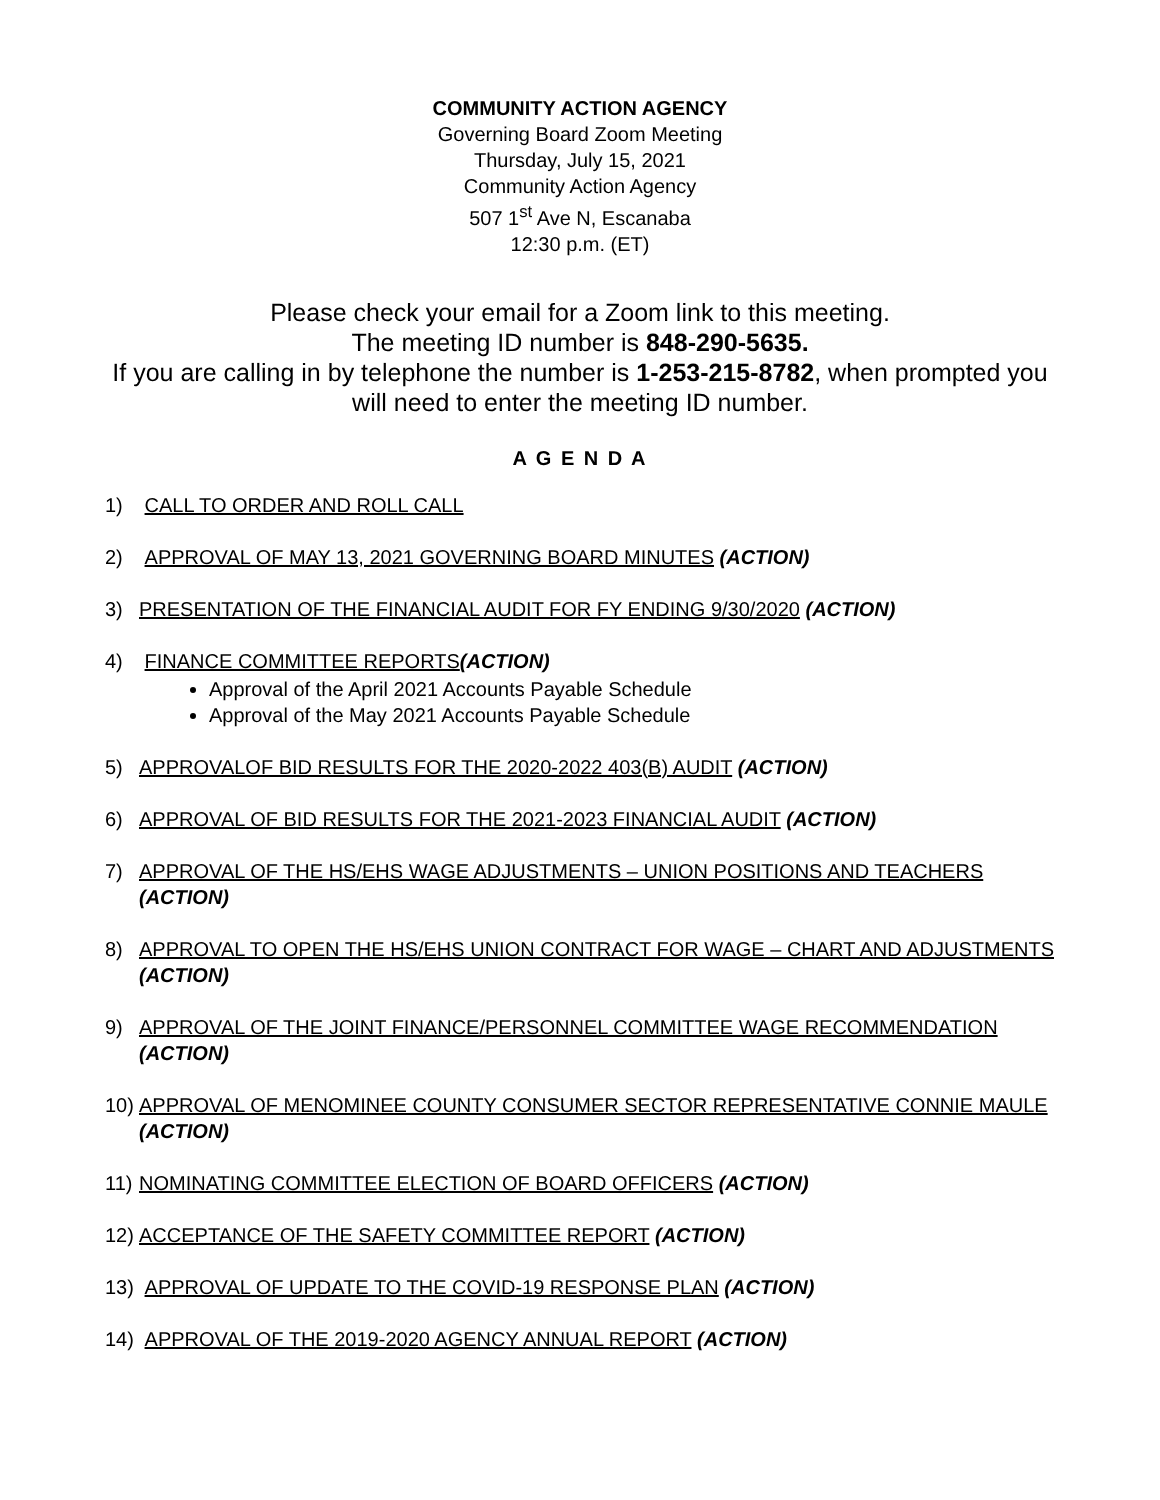COMMUNITY ACTION AGENCY
Governing Board Zoom Meeting
Thursday, July 15, 2021
Community Action Agency
507 1<sup>st</sup> Ave N, Escanaba
12:30 p.m. (ET)
Please check your email for a Zoom link to this meeting.
The meeting ID number is 848-290-5635.
If you are calling in by telephone the number is 1-253-215-8782, when prompted you will need to enter the meeting ID number.
A G E N D A
1) CALL TO ORDER AND ROLL CALL
2) APPROVAL OF MAY 13, 2021 GOVERNING BOARD MINUTES (ACTION)
3) PRESENTATION OF THE FINANCIAL AUDIT FOR FY ENDING 9/30/2020 (ACTION)
4) FINANCE COMMITTEE REPORTS(ACTION)
Approval of the April 2021 Accounts Payable Schedule
Approval of the May 2021 Accounts Payable Schedule
5) APPROVALOF BID RESULTS FOR THE 2020-2022 403(B) AUDIT (ACTION)
6) APPROVAL OF BID RESULTS FOR THE 2021-2023 FINANCIAL AUDIT (ACTION)
7) APPROVAL OF THE HS/EHS WAGE ADJUSTMENTS – UNION POSITIONS AND TEACHERS (ACTION)
8) APPROVAL TO OPEN THE HS/EHS UNION CONTRACT FOR WAGE – CHART AND ADJUSTMENTS (ACTION)
9) APPROVAL OF THE JOINT FINANCE/PERSONNEL COMMITTEE WAGE RECOMMENDATION (ACTION)
10) APPROVAL OF MENOMINEE COUNTY CONSUMER SECTOR REPRESENTATIVE CONNIE MAULE (ACTION)
11) NOMINATING COMMITTEE ELECTION OF BOARD OFFICERS (ACTION)
12) ACCEPTANCE OF THE SAFETY COMMITTEE REPORT (ACTION)
13) APPROVAL OF UPDATE TO THE COVID-19 RESPONSE PLAN (ACTION)
14) APPROVAL OF THE 2019-2020 AGENCY ANNUAL REPORT (ACTION)